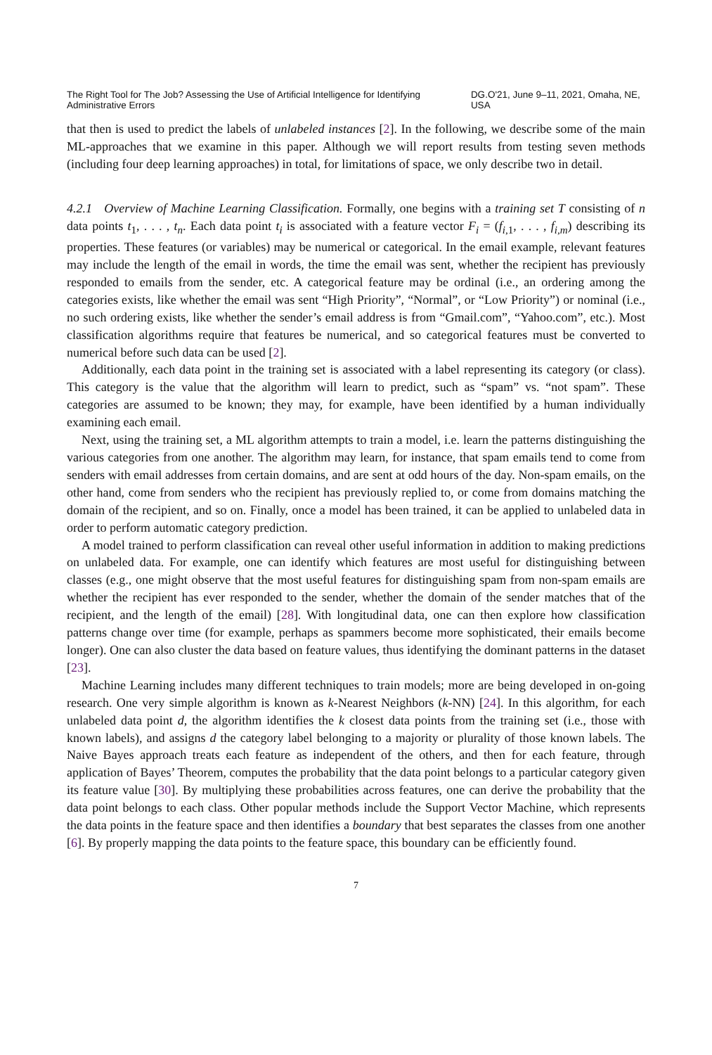The Right Tool for The Job? Assessing the Use of Artificial Intelligence for Identifying Administrative Errors DG.O'21, June 9–11, 2021, Omaha, NE, USA
that then is used to predict the labels of unlabeled instances [2]. In the following, we describe some of the main ML-approaches that we examine in this paper. Although we will report results from testing seven methods (including four deep learning approaches) in total, for limitations of space, we only describe two in detail.
4.2.1 Overview of Machine Learning Classification. Formally, one begins with a training set T consisting of n data points t<sub>1</sub>, . . . , t<sub>n</sub>. Each data point t<sub>i</sub> is associated with a feature vector F<sub>i</sub> = (f<sub>i,1</sub>, . . . , f<sub>i,m</sub>) describing its properties. These features (or variables) may be numerical or categorical. In the email example, relevant features may include the length of the email in words, the time the email was sent, whether the recipient has previously responded to emails from the sender, etc. A categorical feature may be ordinal (i.e., an ordering among the categories exists, like whether the email was sent “High Priority”, “Normal”, or “Low Priority”) or nominal (i.e., no such ordering exists, like whether the sender’s email address is from “Gmail.com”, “Yahoo.com”, etc.). Most classification algorithms require that features be numerical, and so categorical features must be converted to numerical before such data can be used [2].
Additionally, each data point in the training set is associated with a label representing its category (or class). This category is the value that the algorithm will learn to predict, such as “spam” vs. “not spam”. These categories are assumed to be known; they may, for example, have been identified by a human individually examining each email.
Next, using the training set, a ML algorithm attempts to train a model, i.e. learn the patterns distinguishing the various categories from one another. The algorithm may learn, for instance, that spam emails tend to come from senders with email addresses from certain domains, and are sent at odd hours of the day. Non-spam emails, on the other hand, come from senders who the recipient has previously replied to, or come from domains matching the domain of the recipient, and so on. Finally, once a model has been trained, it can be applied to unlabeled data in order to perform automatic category prediction.
A model trained to perform classification can reveal other useful information in addition to making predictions on unlabeled data. For example, one can identify which features are most useful for distinguishing between classes (e.g., one might observe that the most useful features for distinguishing spam from non-spam emails are whether the recipient has ever responded to the sender, whether the domain of the sender matches that of the recipient, and the length of the email) [28]. With longitudinal data, one can then explore how classification patterns change over time (for example, perhaps as spammers become more sophisticated, their emails become longer). One can also cluster the data based on feature values, thus identifying the dominant patterns in the dataset [23].
Machine Learning includes many different techniques to train models; more are being developed in on-going research. One very simple algorithm is known as k-Nearest Neighbors (k-NN) [24]. In this algorithm, for each unlabeled data point d, the algorithm identifies the k closest data points from the training set (i.e., those with known labels), and assigns d the category label belonging to a majority or plurality of those known labels. The Naive Bayes approach treats each feature as independent of the others, and then for each feature, through application of Bayes’ Theorem, computes the probability that the data point belongs to a particular category given its feature value [30]. By multiplying these probabilities across features, one can derive the probability that the data point belongs to each class. Other popular methods include the Support Vector Machine, which represents the data points in the feature space and then identifies a boundary that best separates the classes from one another [6]. By properly mapping the data points to the feature space, this boundary can be efficiently found.
7